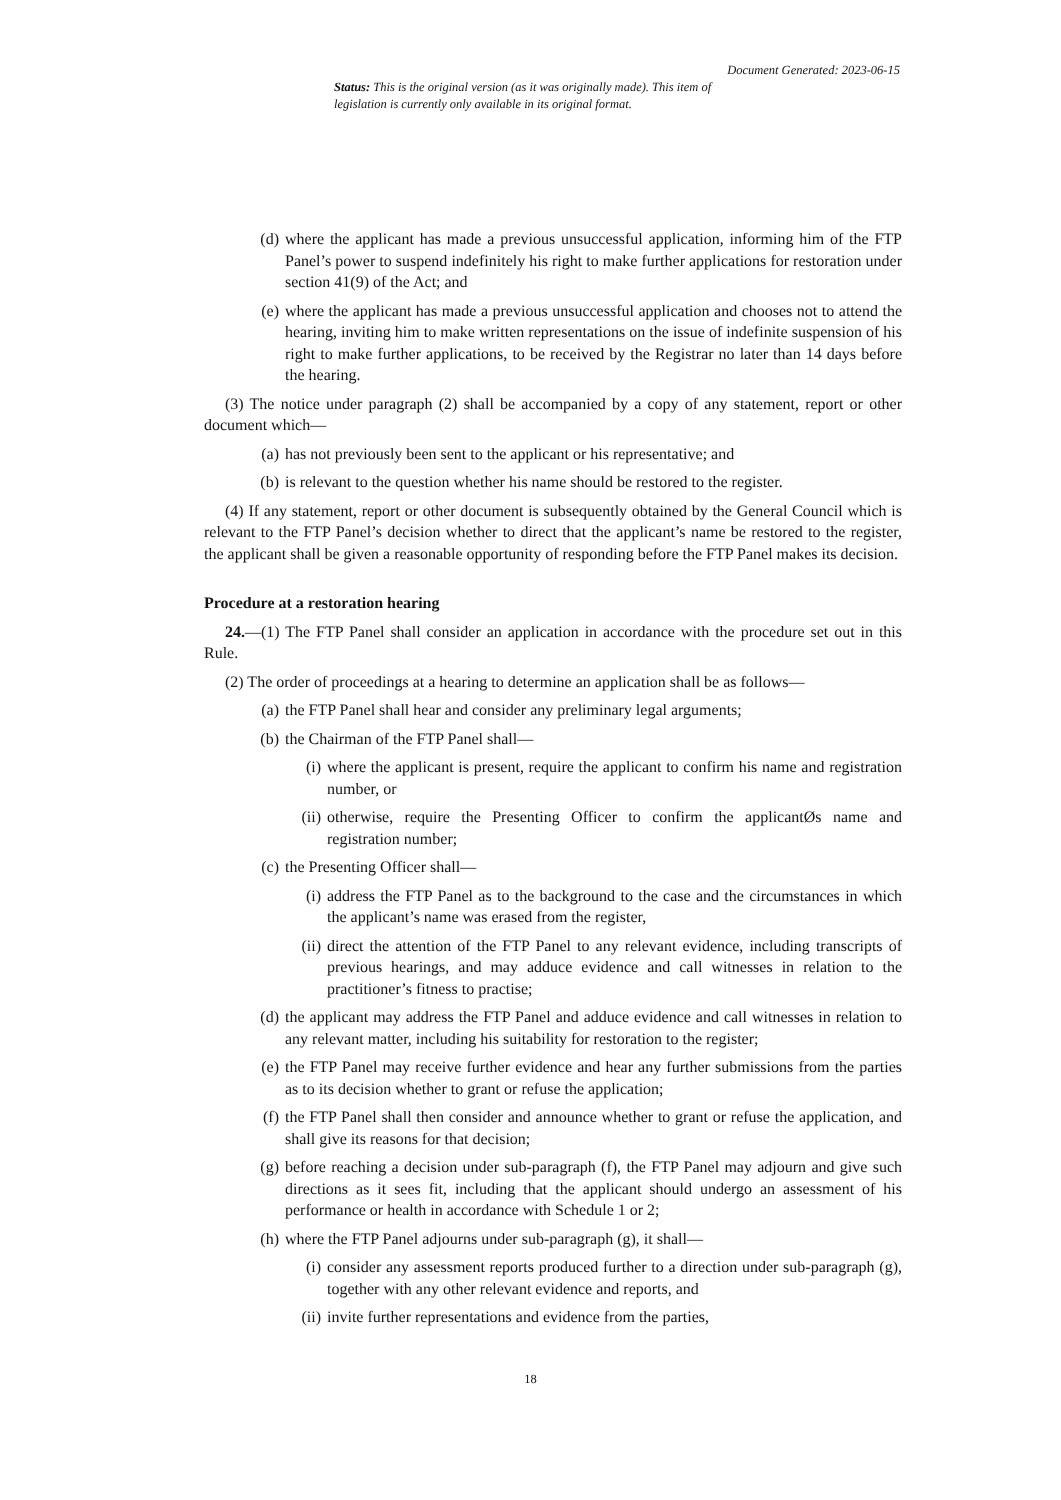Document Generated: 2023-06-15
Status: This is the original version (as it was originally made). This item of legislation is currently only available in its original format.
(d) where the applicant has made a previous unsuccessful application, informing him of the FTP Panel’s power to suspend indefinitely his right to make further applications for restoration under section 41(9) of the Act; and
(e) where the applicant has made a previous unsuccessful application and chooses not to attend the hearing, inviting him to make written representations on the issue of indefinite suspension of his right to make further applications, to be received by the Registrar no later than 14 days before the hearing.
(3) The notice under paragraph (2) shall be accompanied by a copy of any statement, report or other document which—
(a) has not previously been sent to the applicant or his representative; and
(b) is relevant to the question whether his name should be restored to the register.
(4) If any statement, report or other document is subsequently obtained by the General Council which is relevant to the FTP Panel’s decision whether to direct that the applicant’s name be restored to the register, the applicant shall be given a reasonable opportunity of responding before the FTP Panel makes its decision.
Procedure at a restoration hearing
24.—(1) The FTP Panel shall consider an application in accordance with the procedure set out in this Rule.
(2) The order of proceedings at a hearing to determine an application shall be as follows—
(a) the FTP Panel shall hear and consider any preliminary legal arguments;
(b) the Chairman of the FTP Panel shall—
(i) where the applicant is present, require the applicant to confirm his name and registration number, or
(ii) otherwise, require the Presenting Officer to confirm the applicantØs name and registration number;
(c) the Presenting Officer shall—
(i) address the FTP Panel as to the background to the case and the circumstances in which the applicant’s name was erased from the register,
(ii) direct the attention of the FTP Panel to any relevant evidence, including transcripts of previous hearings, and may adduce evidence and call witnesses in relation to the practitioner’s fitness to practise;
(d) the applicant may address the FTP Panel and adduce evidence and call witnesses in relation to any relevant matter, including his suitability for restoration to the register;
(e) the FTP Panel may receive further evidence and hear any further submissions from the parties as to its decision whether to grant or refuse the application;
(f) the FTP Panel shall then consider and announce whether to grant or refuse the application, and shall give its reasons for that decision;
(g) before reaching a decision under sub-paragraph (f), the FTP Panel may adjourn and give such directions as it sees fit, including that the applicant should undergo an assessment of his performance or health in accordance with Schedule 1 or 2;
(h) where the FTP Panel adjourns under sub-paragraph (g), it shall—
(i) consider any assessment reports produced further to a direction under sub-paragraph (g), together with any other relevant evidence and reports, and
(ii) invite further representations and evidence from the parties,
18